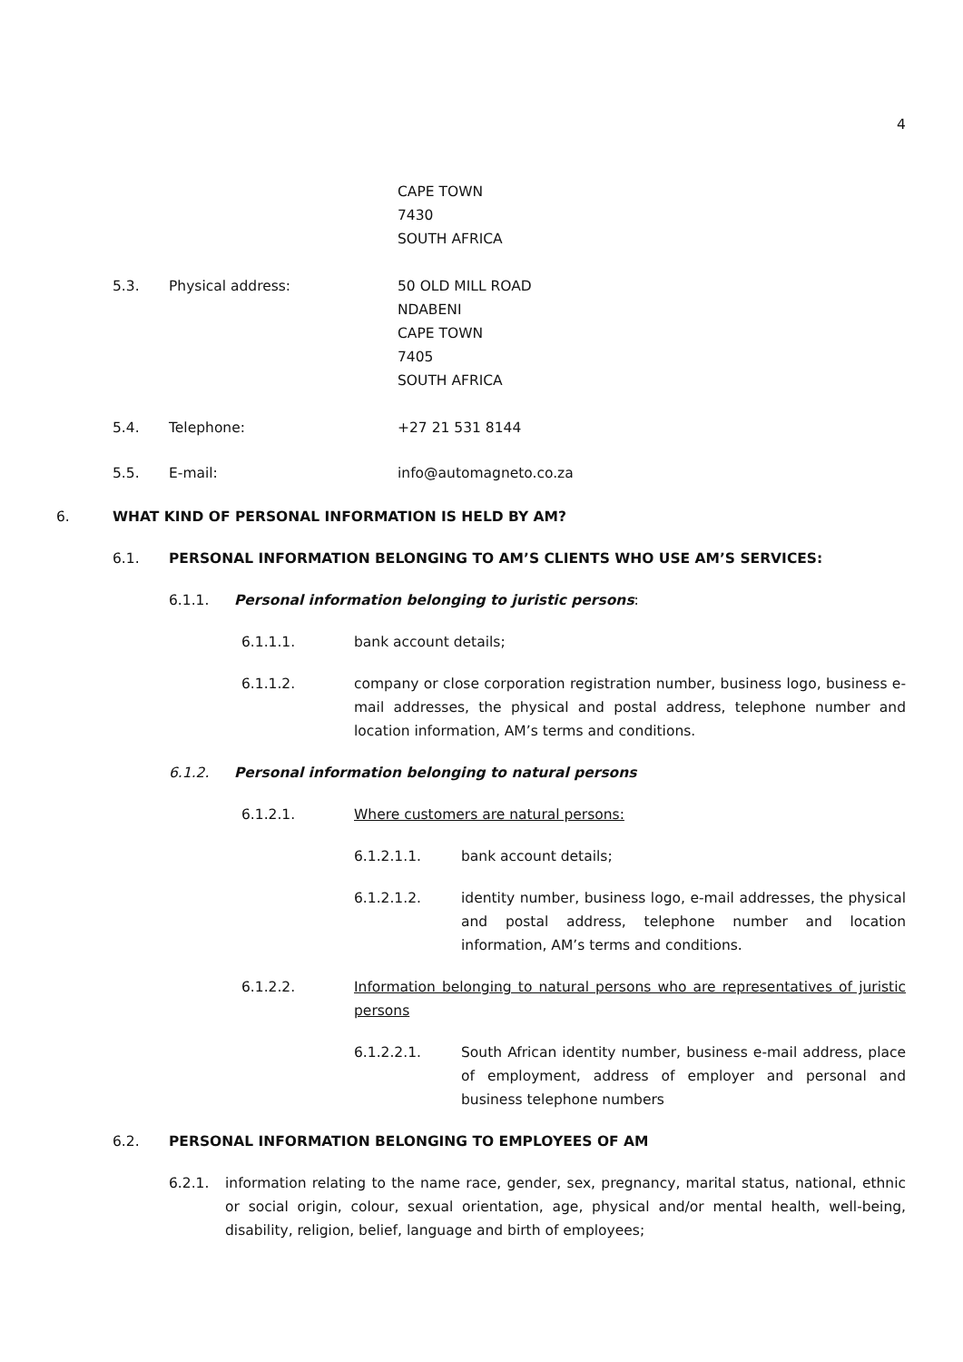4
CAPE TOWN
7430
SOUTH AFRICA
5.3. Physical address: 50 OLD MILL ROAD
NDABENI
CAPE TOWN
7405
SOUTH AFRICA
5.4. Telephone: +27 21 531 8144
5.5. E-mail: info@automagneto.co.za
6. WHAT KIND OF PERSONAL INFORMATION IS HELD BY AM?
6.1. PERSONAL INFORMATION BELONGING TO AM’S CLIENTS WHO USE AM’S SERVICES:
6.1.1. Personal information belonging to juristic persons:
6.1.1.1. bank account details;
6.1.1.2. company or close corporation registration number, business logo, business e-mail addresses, the physical and postal address, telephone number and location information, AM’s terms and conditions.
6.1.2. Personal information belonging to natural persons
6.1.2.1. Where customers are natural persons:
6.1.2.1.1. bank account details;
6.1.2.1.2. identity number, business logo, e-mail addresses, the physical and postal address, telephone number and location information, AM’s terms and conditions.
6.1.2.2. Information belonging to natural persons who are representatives of juristic persons
6.1.2.2.1. South African identity number, business e-mail address, place of employment, address of employer and personal and business telephone numbers
6.2. PERSONAL INFORMATION BELONGING TO EMPLOYEES OF AM
6.2.1. information relating to the name race, gender, sex, pregnancy, marital status, national, ethnic or social origin, colour, sexual orientation, age, physical and/or mental health, well-being, disability, religion, belief, language and birth of employees;